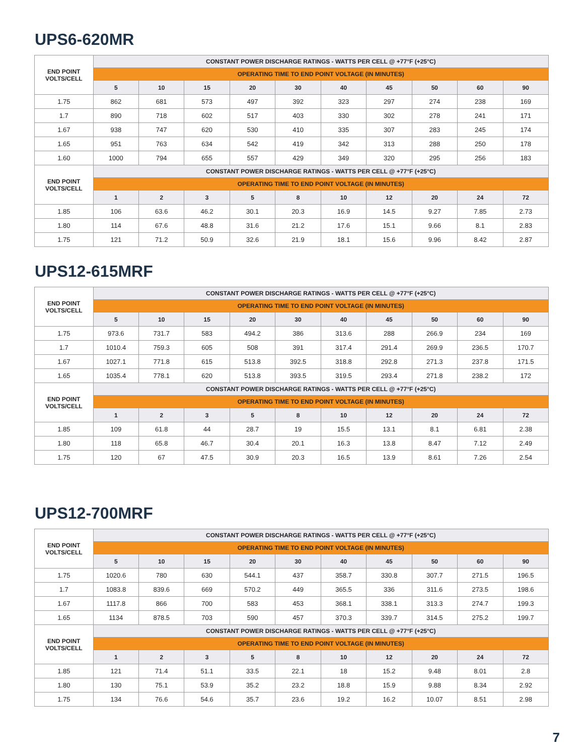UPS6-620MR
| END POINT VOLTS/CELL | CONSTANT POWER DISCHARGE RATINGS - WATTS PER CELL @ +77°F (+25°C) | | | | | | | | | |
| --- | --- | --- | --- | --- | --- | --- | --- | --- | --- | --- |
| | OPERATING TIME TO END POINT VOLTAGE (IN MINUTES) | | | | | | | | | |
| | 5 | 10 | 15 | 20 | 30 | 40 | 45 | 50 | 60 | 90 |
| 1.75 | 862 | 681 | 573 | 497 | 392 | 323 | 297 | 274 | 238 | 169 |
| 1.7 | 890 | 718 | 602 | 517 | 403 | 330 | 302 | 278 | 241 | 171 |
| 1.67 | 938 | 747 | 620 | 530 | 410 | 335 | 307 | 283 | 245 | 174 |
| 1.65 | 951 | 763 | 634 | 542 | 419 | 342 | 313 | 288 | 250 | 178 |
| 1.60 | 1000 | 794 | 655 | 557 | 429 | 349 | 320 | 295 | 256 | 183 |
| END POINT VOLTS/CELL | CONSTANT POWER DISCHARGE RATINGS - WATTS PER CELL @ +77°F (+25°C) | | | | | | | | | |
| | OPERATING TIME TO END POINT VOLTAGE (IN MINUTES) | | | | | | | | | |
| | 1 | 2 | 3 | 5 | 8 | 10 | 12 | 20 | 24 | 72 |
| 1.85 | 106 | 63.6 | 46.2 | 30.1 | 20.3 | 16.9 | 14.5 | 9.27 | 7.85 | 2.73 |
| 1.80 | 114 | 67.6 | 48.8 | 31.6 | 21.2 | 17.6 | 15.1 | 9.66 | 8.1 | 2.83 |
| 1.75 | 121 | 71.2 | 50.9 | 32.6 | 21.9 | 18.1 | 15.6 | 9.96 | 8.42 | 2.87 |
UPS12-615MRF
| END POINT VOLTS/CELL | CONSTANT POWER DISCHARGE RATINGS - WATTS PER CELL @ +77°F (+25°C) | | | | | | | | | |
| --- | --- | --- | --- | --- | --- | --- | --- | --- | --- | --- |
| | OPERATING TIME TO END POINT VOLTAGE (IN MINUTES) | | | | | | | | | |
| | 5 | 10 | 15 | 20 | 30 | 40 | 45 | 50 | 60 | 90 |
| 1.75 | 973.6 | 731.7 | 583 | 494.2 | 386 | 313.6 | 288 | 266.9 | 234 | 169 |
| 1.7 | 1010.4 | 759.3 | 605 | 508 | 391 | 317.4 | 291.4 | 269.9 | 236.5 | 170.7 |
| 1.67 | 1027.1 | 771.8 | 615 | 513.8 | 392.5 | 318.8 | 292.8 | 271.3 | 237.8 | 171.5 |
| 1.65 | 1035.4 | 778.1 | 620 | 513.8 | 393.5 | 319.5 | 293.4 | 271.8 | 238.2 | 172 |
| END POINT VOLTS/CELL | CONSTANT POWER DISCHARGE RATINGS - WATTS PER CELL @ +77°F (+25°C) | | | | | | | | | |
| | OPERATING TIME TO END POINT VOLTAGE (IN MINUTES) | | | | | | | | | |
| | 1 | 2 | 3 | 5 | 8 | 10 | 12 | 20 | 24 | 72 |
| 1.85 | 109 | 61.8 | 44 | 28.7 | 19 | 15.5 | 13.1 | 8.1 | 6.81 | 2.38 |
| 1.80 | 118 | 65.8 | 46.7 | 30.4 | 20.1 | 16.3 | 13.8 | 8.47 | 7.12 | 2.49 |
| 1.75 | 120 | 67 | 47.5 | 30.9 | 20.3 | 16.5 | 13.9 | 8.61 | 7.26 | 2.54 |
UPS12-700MRF
| END POINT VOLTS/CELL | CONSTANT POWER DISCHARGE RATINGS - WATTS PER CELL @ +77°F (+25°C) | | | | | | | | | |
| --- | --- | --- | --- | --- | --- | --- | --- | --- | --- | --- |
| | OPERATING TIME TO END POINT VOLTAGE (IN MINUTES) | | | | | | | | | |
| | 5 | 10 | 15 | 20 | 30 | 40 | 45 | 50 | 60 | 90 |
| 1.75 | 1020.6 | 780 | 630 | 544.1 | 437 | 358.7 | 330.8 | 307.7 | 271.5 | 196.5 |
| 1.7 | 1083.8 | 839.6 | 669 | 570.2 | 449 | 365.5 | 336 | 311.6 | 273.5 | 198.6 |
| 1.67 | 1117.8 | 866 | 700 | 583 | 453 | 368.1 | 338.1 | 313.3 | 274.7 | 199.3 |
| 1.65 | 1134 | 878.5 | 703 | 590 | 457 | 370.3 | 339.7 | 314.5 | 275.2 | 199.7 |
| END POINT VOLTS/CELL | CONSTANT POWER DISCHARGE RATINGS - WATTS PER CELL @ +77°F (+25°C) | | | | | | | | | |
| | OPERATING TIME TO END POINT VOLTAGE (IN MINUTES) | | | | | | | | | |
| | 1 | 2 | 3 | 5 | 8 | 10 | 12 | 20 | 24 | 72 |
| 1.85 | 121 | 71.4 | 51.1 | 33.5 | 22.1 | 18 | 15.2 | 9.48 | 8.01 | 2.8 |
| 1.80 | 130 | 75.1 | 53.9 | 35.2 | 23.2 | 18.8 | 15.9 | 9.88 | 8.34 | 2.92 |
| 1.75 | 134 | 76.6 | 54.6 | 35.7 | 23.6 | 19.2 | 16.2 | 10.07 | 8.51 | 2.98 |
7